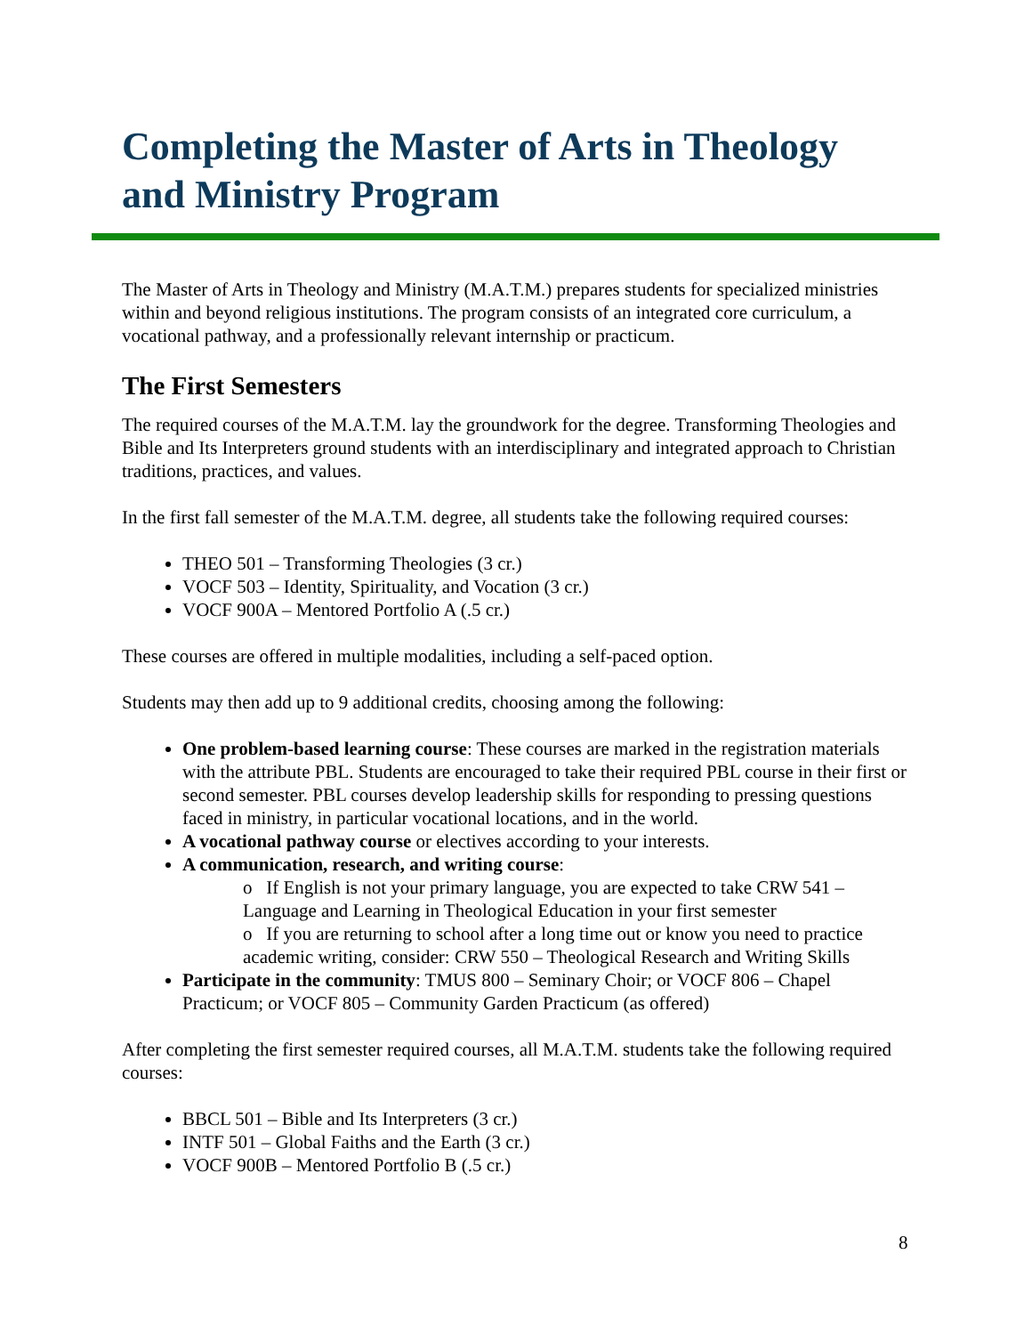Completing the Master of Arts in Theology and Ministry Program
The Master of Arts in Theology and Ministry (M.A.T.M.) prepares students for specialized ministries within and beyond religious institutions. The program consists of an integrated core curriculum, a vocational pathway, and a professionally relevant internship or practicum.
The First Semesters
The required courses of the M.A.T.M. lay the groundwork for the degree. Transforming Theologies and Bible and Its Interpreters ground students with an interdisciplinary and integrated approach to Christian traditions, practices, and values.
In the first fall semester of the M.A.T.M. degree, all students take the following required courses:
THEO 501 – Transforming Theologies (3 cr.)
VOCF 503 – Identity, Spirituality, and Vocation (3 cr.)
VOCF 900A – Mentored Portfolio A (.5 cr.)
These courses are offered in multiple modalities, including a self-paced option.
Students may then add up to 9 additional credits, choosing among the following:
One problem-based learning course: These courses are marked in the registration materials with the attribute PBL. Students are encouraged to take their required PBL course in their first or second semester. PBL courses develop leadership skills for responding to pressing questions faced in ministry, in particular vocational locations, and in the world.
A vocational pathway course or electives according to your interests.
A communication, research, and writing course:
o If English is not your primary language, you are expected to take CRW 541 – Language and Learning in Theological Education in your first semester
o If you are returning to school after a long time out or know you need to practice academic writing, consider: CRW 550 – Theological Research and Writing Skills
Participate in the community: TMUS 800 – Seminary Choir; or VOCF 806 – Chapel Practicum; or VOCF 805 – Community Garden Practicum (as offered)
After completing the first semester required courses, all M.A.T.M. students take the following required courses:
BBCL 501 – Bible and Its Interpreters (3 cr.)
INTF 501 – Global Faiths and the Earth (3 cr.)
VOCF 900B – Mentored Portfolio B (.5 cr.)
8